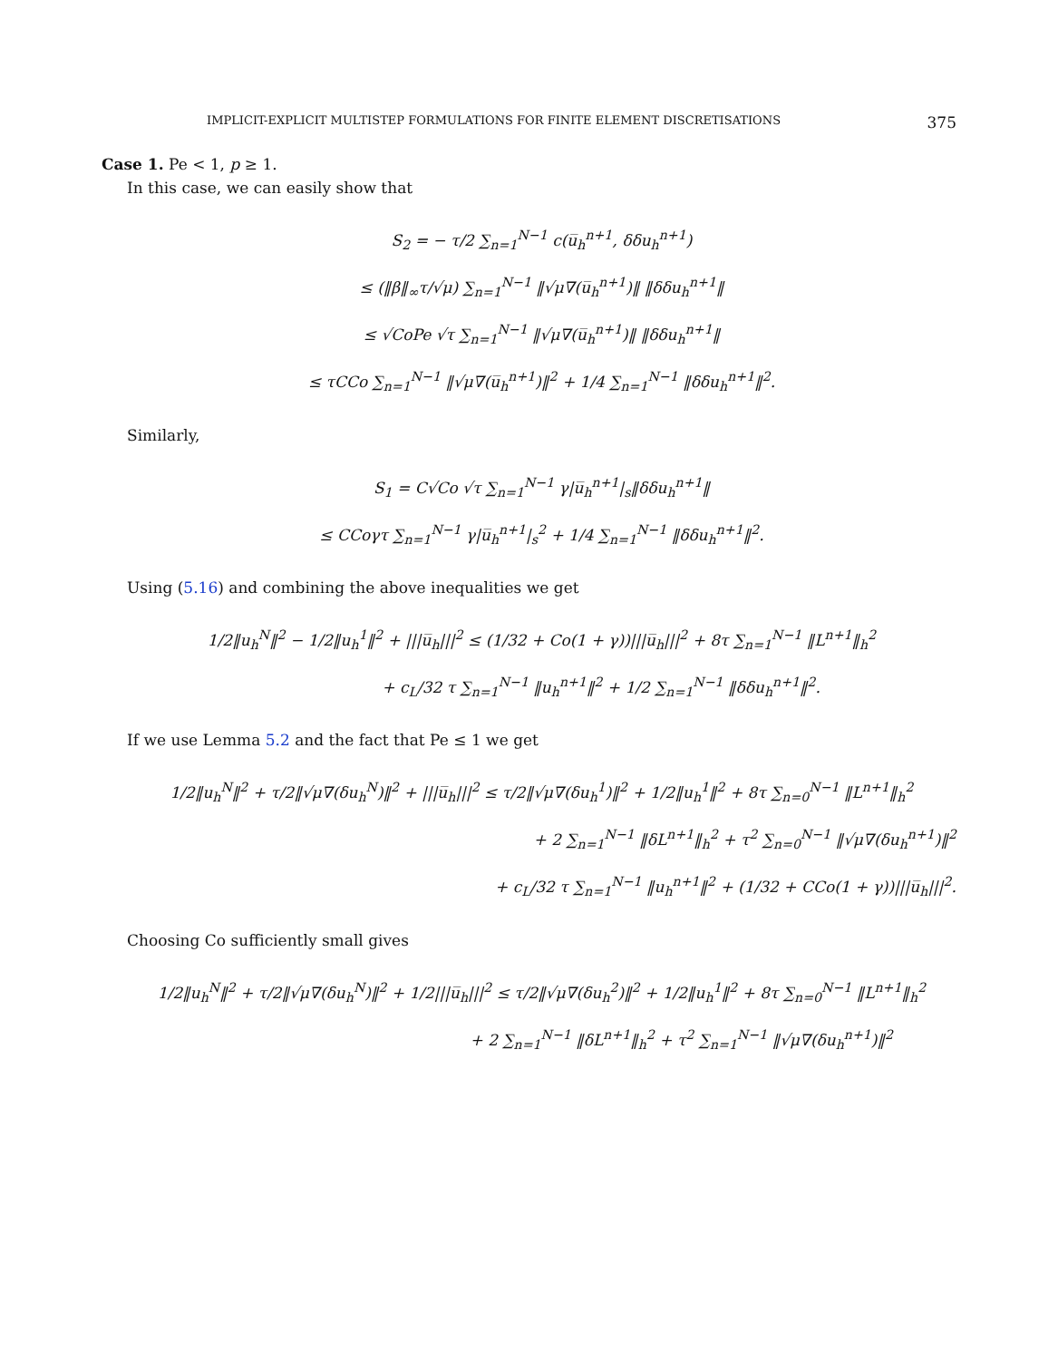IMPLICIT-EXPLICIT MULTISTEP FORMULATIONS FOR FINITE ELEMENT DISCRETISATIONS 375
Case 1. Pe < 1, p ≥ 1.
In this case, we can easily show that
S<sub>2</sub> = − τ/2 ∑<sub>n=1</sub><sup>N−1</sup> c(u̅<sub>h</sub><sup>n+1</sup>, δδu<sub>h</sub><sup>n+1</sup>)
≤ (‖β‖<sub>∞</sub>τ/√μ) ∑<sub>n=1</sub><sup>N−1</sup> ‖√μ∇(u̅<sub>h</sub><sup>n+1</sup>)‖ ‖δδu<sub>h</sub><sup>n+1</sup>‖
≤ √CoPe √τ ∑<sub>n=1</sub><sup>N−1</sup> ‖√μ∇(u̅<sub>h</sub><sup>n+1</sup>)‖ ‖δδu<sub>h</sub><sup>n+1</sup>‖
≤ τCCo ∑<sub>n=1</sub><sup>N−1</sup> ‖√μ∇(u̅<sub>h</sub><sup>n+1</sup>)‖<sup>2</sup> + 1/4 ∑<sub>n=1</sub><sup>N−1</sup> ‖δδu<sub>h</sub><sup>n+1</sup>‖<sup>2</sup>.
Similarly,
S<sub>1</sub> = C√Co √τ ∑<sub>n=1</sub><sup>N−1</sup> γ|u̅<sub>h</sub><sup>n+1</sup>|<sub>s</sub>‖δδu<sub>h</sub><sup>n+1</sup>‖
≤ CCoγτ ∑<sub>n=1</sub><sup>N−1</sup> γ|u̅<sub>h</sub><sup>n+1</sup>|<sub>s</sub><sup>2</sup> + 1/4 ∑<sub>n=1</sub><sup>N−1</sup> ‖δδu<sub>h</sub><sup>n+1</sup>‖<sup>2</sup>.
Using (5.16) and combining the above inequalities we get
1/2‖u<sub>h</sub><sup>N</sup>‖<sup>2</sup> − 1/2‖u<sub>h</sub><sup>1</sup>‖<sup>2</sup> + |||u̅<sub>h</sub>|||<sup>2</sup> ≤ (1/32 + Co(1 + γ))|||u̅<sub>h</sub>|||<sup>2</sup> + 8τ ∑<sub>n=1</sub><sup>N−1</sup> ‖L<sup>n+1</sup>‖<sub>h</sub><sup>2</sup>
+ c<sub>L</sub>/32 τ ∑<sub>n=1</sub><sup>N−1</sup> ‖u<sub>h</sub><sup>n+1</sup>‖<sup>2</sup> + 1/2 ∑<sub>n=1</sub><sup>N−1</sup> ‖δδu<sub>h</sub><sup>n+1</sup>‖<sup>2</sup>.
If we use Lemma 5.2 and the fact that Pe ≤ 1 we get
1/2‖u<sub>h</sub><sup>N</sup>‖<sup>2</sup> + τ/2‖√μ∇(δu<sub>h</sub><sup>N</sup>)‖<sup>2</sup> + |||u̅<sub>h</sub>|||<sup>2</sup> ≤ τ/2‖√μ∇(δu<sub>h</sub><sup>1</sup>)‖<sup>2</sup> + 1/2‖u<sub>h</sub><sup>1</sup>‖<sup>2</sup> + 8τ ∑<sub>n=0</sub><sup>N−1</sup> ‖L<sup>n+1</sup>‖<sub>h</sub><sup>2</sup>
+ 2 ∑<sub>n=1</sub><sup>N−1</sup> ‖δL<sup>n+1</sup>‖<sub>h</sub><sup>2</sup> + τ<sup>2</sup> ∑<sub>n=0</sub><sup>N−1</sup> ‖√μ∇(δu<sub>h</sub><sup>n+1</sup>)‖<sup>2</sup>
+ c<sub>L</sub>/32 τ ∑<sub>n=1</sub><sup>N−1</sup> ‖u<sub>h</sub><sup>n+1</sup>‖<sup>2</sup> + (1/32 + CCo(1 + γ))|||u̅<sub>h</sub>|||<sup>2</sup>.
Choosing Co sufficiently small gives
1/2‖u<sub>h</sub><sup>N</sup>‖<sup>2</sup> + τ/2‖√μ∇(δu<sub>h</sub><sup>N</sup>)‖<sup>2</sup> + 1/2|||u̅<sub>h</sub>|||<sup>2</sup> ≤ τ/2‖√μ∇(δu<sub>h</sub><sup>2</sup>)‖<sup>2</sup> + 1/2‖u<sub>h</sub><sup>1</sup>‖<sup>2</sup> + 8τ ∑<sub>n=0</sub><sup>N−1</sup> ‖L<sup>n+1</sup>‖<sub>h</sub><sup>2</sup>
+ 2 ∑<sub>n=1</sub><sup>N−1</sup> ‖δL<sup>n+1</sup>‖<sub>h</sub><sup>2</sup> + τ<sup>2</sup> ∑<sub>n=1</sub><sup>N−1</sup> ‖√μ∇(δu<sub>h</sub><sup>n+1</sup>)‖<sup>2</sup>